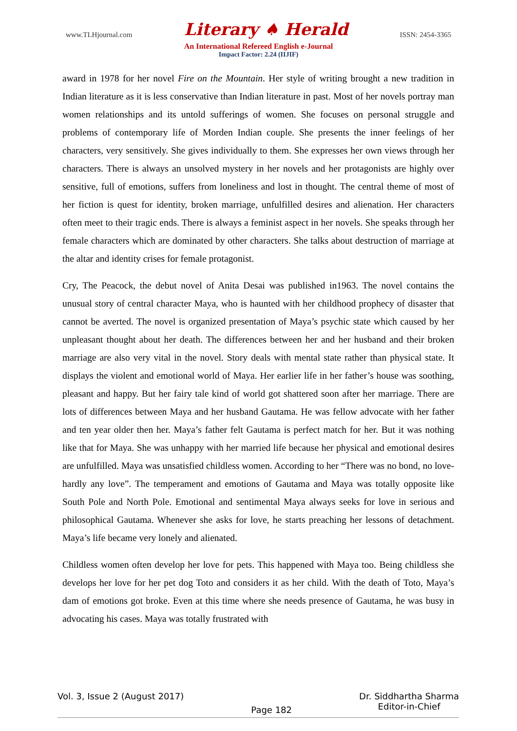www.TLHjournal.com Literary ♠ Herald ISSN: 2454-3365
An International Refereed English e-Journal
Impact Factor: 2.24 (IIJIF)
award in 1978 for her novel Fire on the Mountain. Her style of writing brought a new tradition in Indian literature as it is less conservative than Indian literature in past. Most of her novels portray man women relationships and its untold sufferings of women. She focuses on personal struggle and problems of contemporary life of Morden Indian couple. She presents the inner feelings of her characters, very sensitively. She gives individually to them. She expresses her own views through her characters. There is always an unsolved mystery in her novels and her protagonists are highly over sensitive, full of emotions, suffers from loneliness and lost in thought. The central theme of most of her fiction is quest for identity, broken marriage, unfulfilled desires and alienation. Her characters often meet to their tragic ends. There is always a feminist aspect in her novels. She speaks through her female characters which are dominated by other characters. She talks about destruction of marriage at the altar and identity crises for female protagonist.
Cry, The Peacock, the debut novel of Anita Desai was published in1963. The novel contains the unusual story of central character Maya, who is haunted with her childhood prophecy of disaster that cannot be averted. The novel is organized presentation of Maya’s psychic state which caused by her unpleasant thought about her death. The differences between her and her husband and their broken marriage are also very vital in the novel. Story deals with mental state rather than physical state. It displays the violent and emotional world of Maya. Her earlier life in her father’s house was soothing, pleasant and happy. But her fairy tale kind of world got shattered soon after her marriage. There are lots of differences between Maya and her husband Gautama. He was fellow advocate with her father and ten year older then her. Maya’s father felt Gautama is perfect match for her. But it was nothing like that for Maya. She was unhappy with her married life because her physical and emotional desires are unfulfilled. Maya was unsatisfied childless women. According to her “There was no bond, no love-hardly any love”. The temperament and emotions of Gautama and Maya was totally opposite like South Pole and North Pole. Emotional and sentimental Maya always seeks for love in serious and philosophical Gautama. Whenever she asks for love, he starts preaching her lessons of detachment. Maya’s life became very lonely and alienated.
Childless women often develop her love for pets. This happened with Maya too. Being childless she develops her love for her pet dog Toto and considers it as her child. With the death of Toto, Maya’s dam of emotions got broke. Even at this time where she needs presence of Gautama, he was busy in advocating his cases. Maya was totally frustrated with
Vol. 3, Issue 2 (August 2017) Page 182 Dr. Siddhartha Sharma
Editor-in-Chief